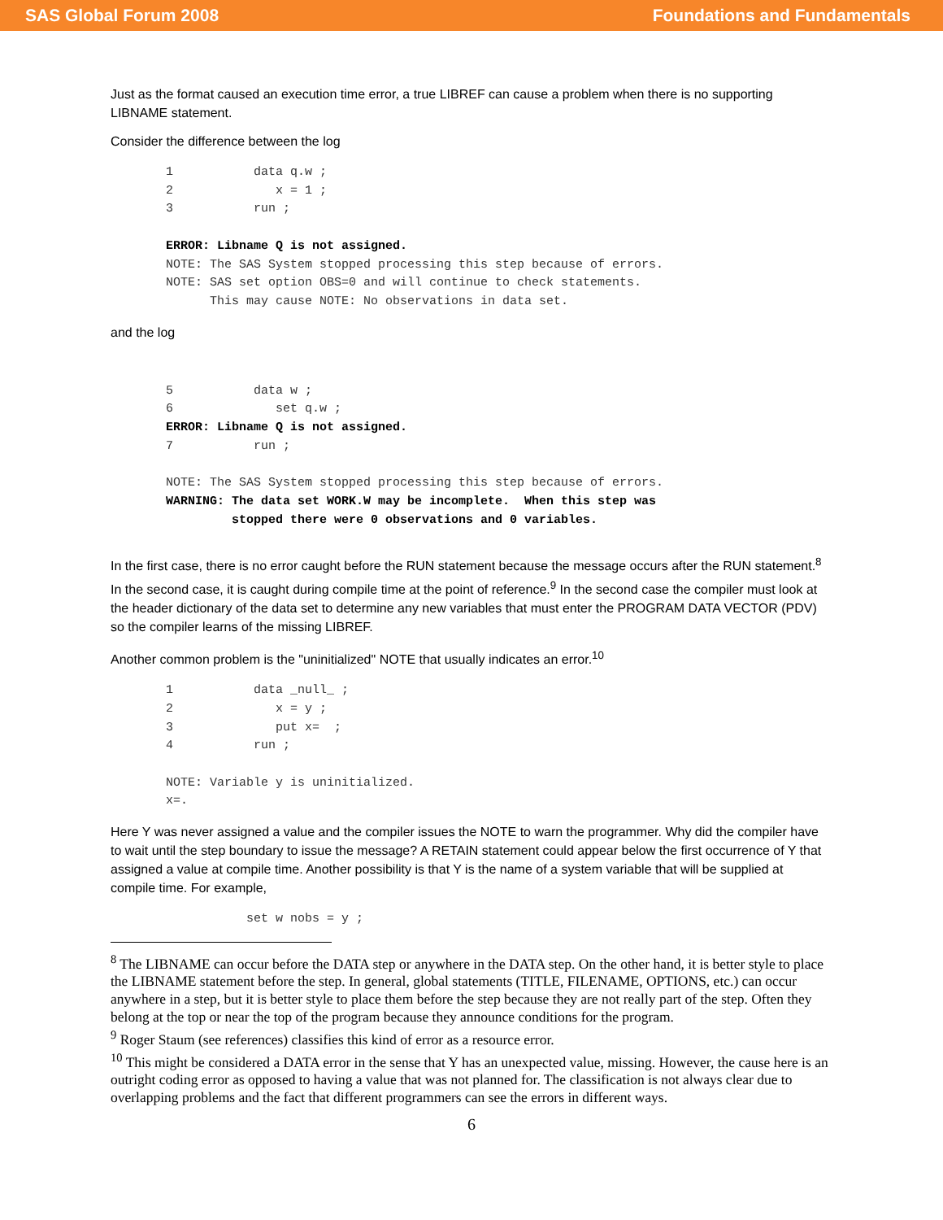SAS Global Forum 2008 Foundations and Fundamentals
Just as the format caused an execution time error, a true LIBREF can cause a problem when there is no supporting LIBNAME statement.
Consider the difference between the log
1           data q.w ;
2              x = 1 ;
3           run ;

ERROR: Libname Q is not assigned.
NOTE: The SAS System stopped processing this step because of errors.
NOTE: SAS set option OBS=0 and will continue to check statements.
      This may cause NOTE: No observations in data set.
and the log
5           data w ;
6              set q.w ;
ERROR: Libname Q is not assigned.
7           run ;

NOTE: The SAS System stopped processing this step because of errors.
WARNING: The data set WORK.W may be incomplete.  When this step was
         stopped there were 0 observations and 0 variables.
In the first case, there is no error caught before the RUN statement because the message occurs after the RUN statement.<sup>8</sup> In the second case, it is caught during compile time at the point of reference.<sup>9</sup> In the second case the compiler must look at the header dictionary of the data set to determine any new variables that must enter the PROGRAM DATA VECTOR (PDV) so the compiler learns of the missing LIBREF.
Another common problem is the "uninitialized" NOTE that usually indicates an error.<sup>10</sup>
1           data _null_ ;
2              x = y ;
3              put x=  ;
4           run ;

NOTE: Variable y is uninitialized.
x=.
Here Y was never assigned a value and the compiler issues the NOTE to warn the programmer. Why did the compiler have to wait until the step boundary to issue the message? A RETAIN statement could appear below the first occurrence of Y that assigned a value at compile time. Another possibility is that Y is the name of a system variable that will be supplied at compile time. For example,
           set w nobs = y ;
<sup>8</sup> The LIBNAME can occur before the DATA step or anywhere in the DATA step. On the other hand, it is better style to place the LIBNAME statement before the step. In general, global statements (TITLE, FILENAME, OPTIONS, etc.) can occur anywhere in a step, but it is better style to place them before the step because they are not really part of the step. Often they belong at the top or near the top of the program because they announce conditions for the program.
<sup>9</sup> Roger Staum (see references) classifies this kind of error as a resource error.
<sup>10</sup> This might be considered a DATA error in the sense that Y has an unexpected value, missing. However, the cause here is an outright coding error as opposed to having a value that was not planned for. The classification is not always clear due to overlapping problems and the fact that different programmers can see the errors in different ways.
6